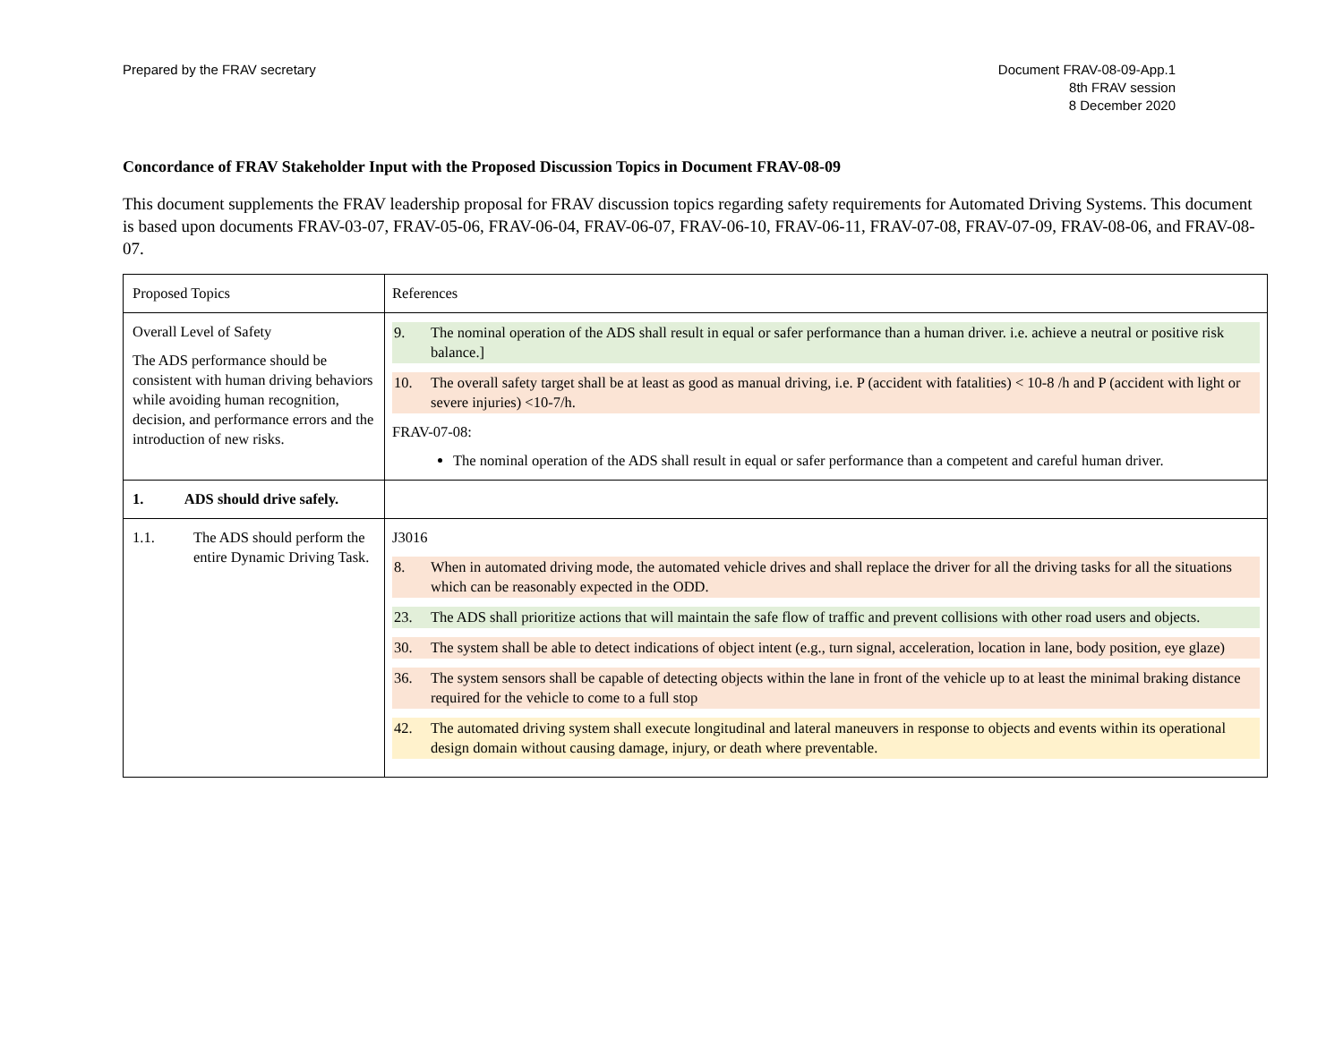Prepared by the FRAV secretary Document FRAV-08-09-App.1
8th FRAV session
8 December 2020
Concordance of FRAV Stakeholder Input with the Proposed Discussion Topics in Document FRAV-08-09
This document supplements the FRAV leadership proposal for FRAV discussion topics regarding safety requirements for Automated Driving Systems. This document is based upon documents FRAV-03-07, FRAV-05-06, FRAV-06-04, FRAV-06-07, FRAV-06-10, FRAV-06-11, FRAV-07-08, FRAV-07-09, FRAV-08-06, and FRAV-08-07.
| Proposed Topics | References |
| Overall Level of Safety The ADS performance should be consistent with human driving behaviors while avoiding human recognition, decision, and performance errors and the introduction of new risks. | 9. The nominal operation of the ADS shall result in equal or safer performance than a human driver. i.e. achieve a neutral or positive risk balance.] 10. The overall safety target shall be at least as good as manual driving, i.e. P (accident with fatalities) < 10-8 /h and P (accident with light or severe injuries) <10-7/h. FRAV-07-08: The nominal operation of the ADS shall result in equal or safer performance than a competent and careful human driver. |
| 1. ADS should drive safely. | |
| 1.1. The ADS should perform the entire Dynamic Driving Task. | J3016 8. When in automated driving mode, the automated vehicle drives and shall replace the driver for all the driving tasks for all the situations which can be reasonably expected in the ODD. 23. The ADS shall prioritize actions that will maintain the safe flow of traffic and prevent collisions with other road users and objects. 30. The system shall be able to detect indications of object intent (e.g., turn signal, acceleration, location in lane, body position, eye glaze) 36. The system sensors shall be capable of detecting objects within the lane in front of the vehicle up to at least the minimal braking distance required for the vehicle to come to a full stop 42. The automated driving system shall execute longitudinal and lateral maneuvers in response to objects and events within its operational design domain without causing damage, injury, or death where preventable. |